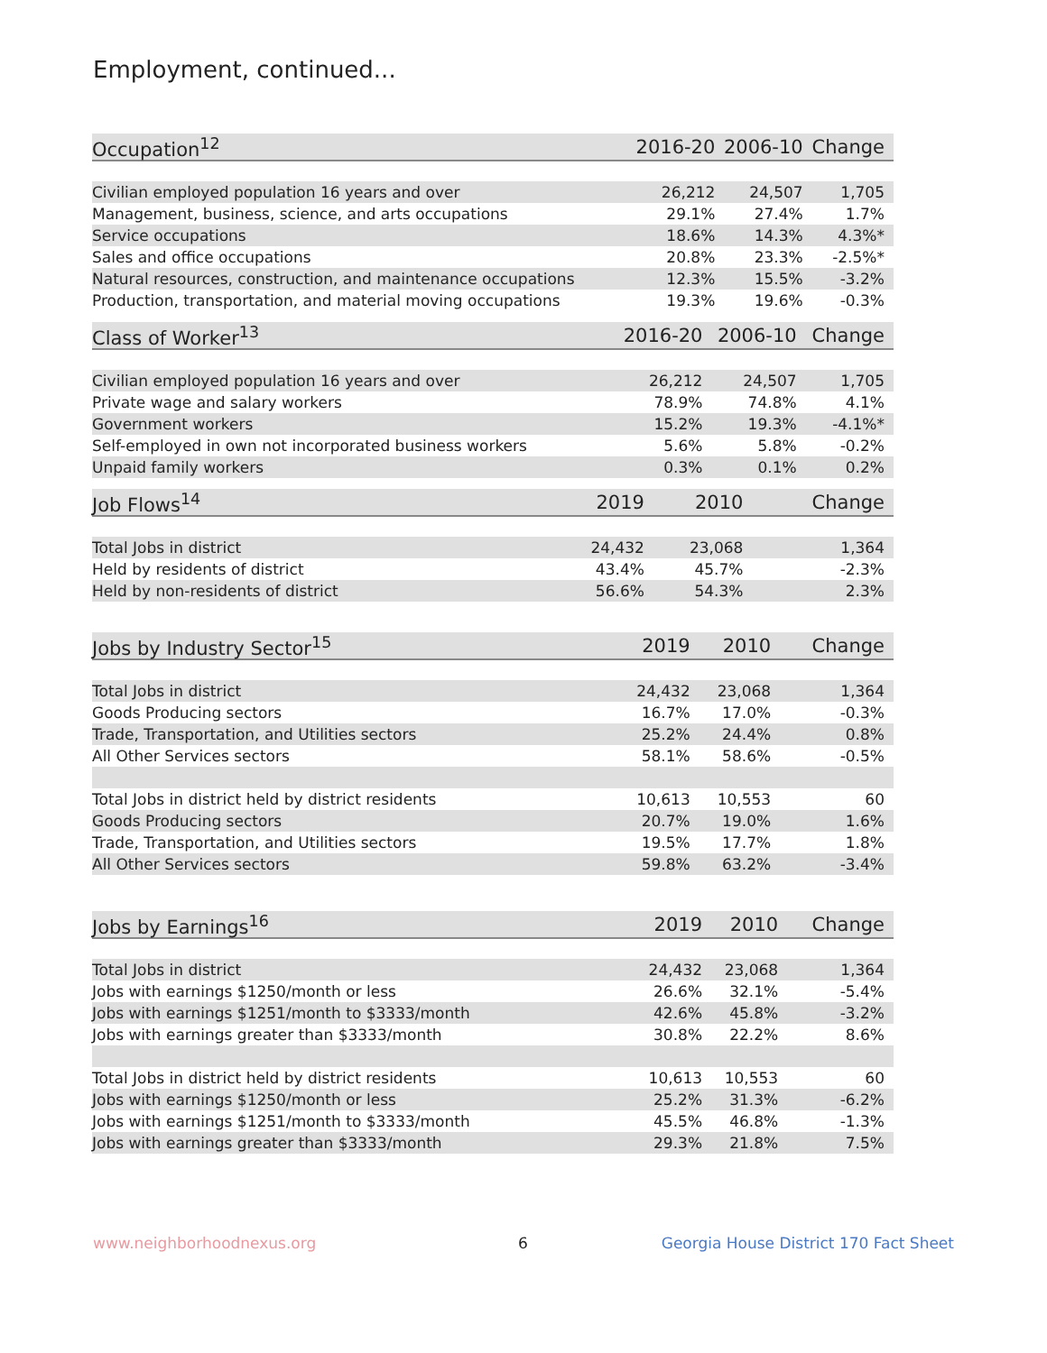Employment, continued...
| Occupation<sup>12</sup> | 2016-20 | 2006-10 | Change |
| --- | --- | --- | --- |
| Civilian employed population 16 years and over | 26,212 | 24,507 | 1,705 |
| Management, business, science, and arts occupations | 29.1% | 27.4% | 1.7% |
| Service occupations | 18.6% | 14.3% | 4.3%* |
| Sales and office occupations | 20.8% | 23.3% | -2.5%* |
| Natural resources, construction, and maintenance occupations | 12.3% | 15.5% | -3.2% |
| Production, transportation, and material moving occupations | 19.3% | 19.6% | -0.3% |
| Class of Worker<sup>13</sup> | 2016-20 | 2006-10 | Change |
| --- | --- | --- | --- |
| Civilian employed population 16 years and over | 26,212 | 24,507 | 1,705 |
| Private wage and salary workers | 78.9% | 74.8% | 4.1% |
| Government workers | 15.2% | 19.3% | -4.1%* |
| Self-employed in own not incorporated business workers | 5.6% | 5.8% | -0.2% |
| Unpaid family workers | 0.3% | 0.1% | 0.2% |
| Job Flows<sup>14</sup> | 2019 | 2010 | Change |
| --- | --- | --- | --- |
| Total Jobs in district | 24,432 | 23,068 | 1,364 |
| Held by residents of district | 43.4% | 45.7% | -2.3% |
| Held by non-residents of district | 56.6% | 54.3% | 2.3% |
| Jobs by Industry Sector<sup>15</sup> | 2019 | 2010 | Change |
| --- | --- | --- | --- |
| Total Jobs in district | 24,432 | 23,068 | 1,364 |
| Goods Producing sectors | 16.7% | 17.0% | -0.3% |
| Trade, Transportation, and Utilities sectors | 25.2% | 24.4% | 0.8% |
| All Other Services sectors | 58.1% | 58.6% | -0.5% |
| Total Jobs in district held by district residents | 10,613 | 10,553 | 60 |
| Goods Producing sectors | 20.7% | 19.0% | 1.6% |
| Trade, Transportation, and Utilities sectors | 19.5% | 17.7% | 1.8% |
| All Other Services sectors | 59.8% | 63.2% | -3.4% |
| Jobs by Earnings<sup>16</sup> | 2019 | 2010 | Change |
| --- | --- | --- | --- |
| Total Jobs in district | 24,432 | 23,068 | 1,364 |
| Jobs with earnings $1250/month or less | 26.6% | 32.1% | -5.4% |
| Jobs with earnings $1251/month to $3333/month | 42.6% | 45.8% | -3.2% |
| Jobs with earnings greater than $3333/month | 30.8% | 22.2% | 8.6% |
| Total Jobs in district held by district residents | 10,613 | 10,553 | 60 |
| Jobs with earnings $1250/month or less | 25.2% | 31.3% | -6.2% |
| Jobs with earnings $1251/month to $3333/month | 45.5% | 46.8% | -1.3% |
| Jobs with earnings greater than $3333/month | 29.3% | 21.8% | 7.5% |
www.neighborhoodnexus.org 6
Georgia House District 170 Fact Sheet